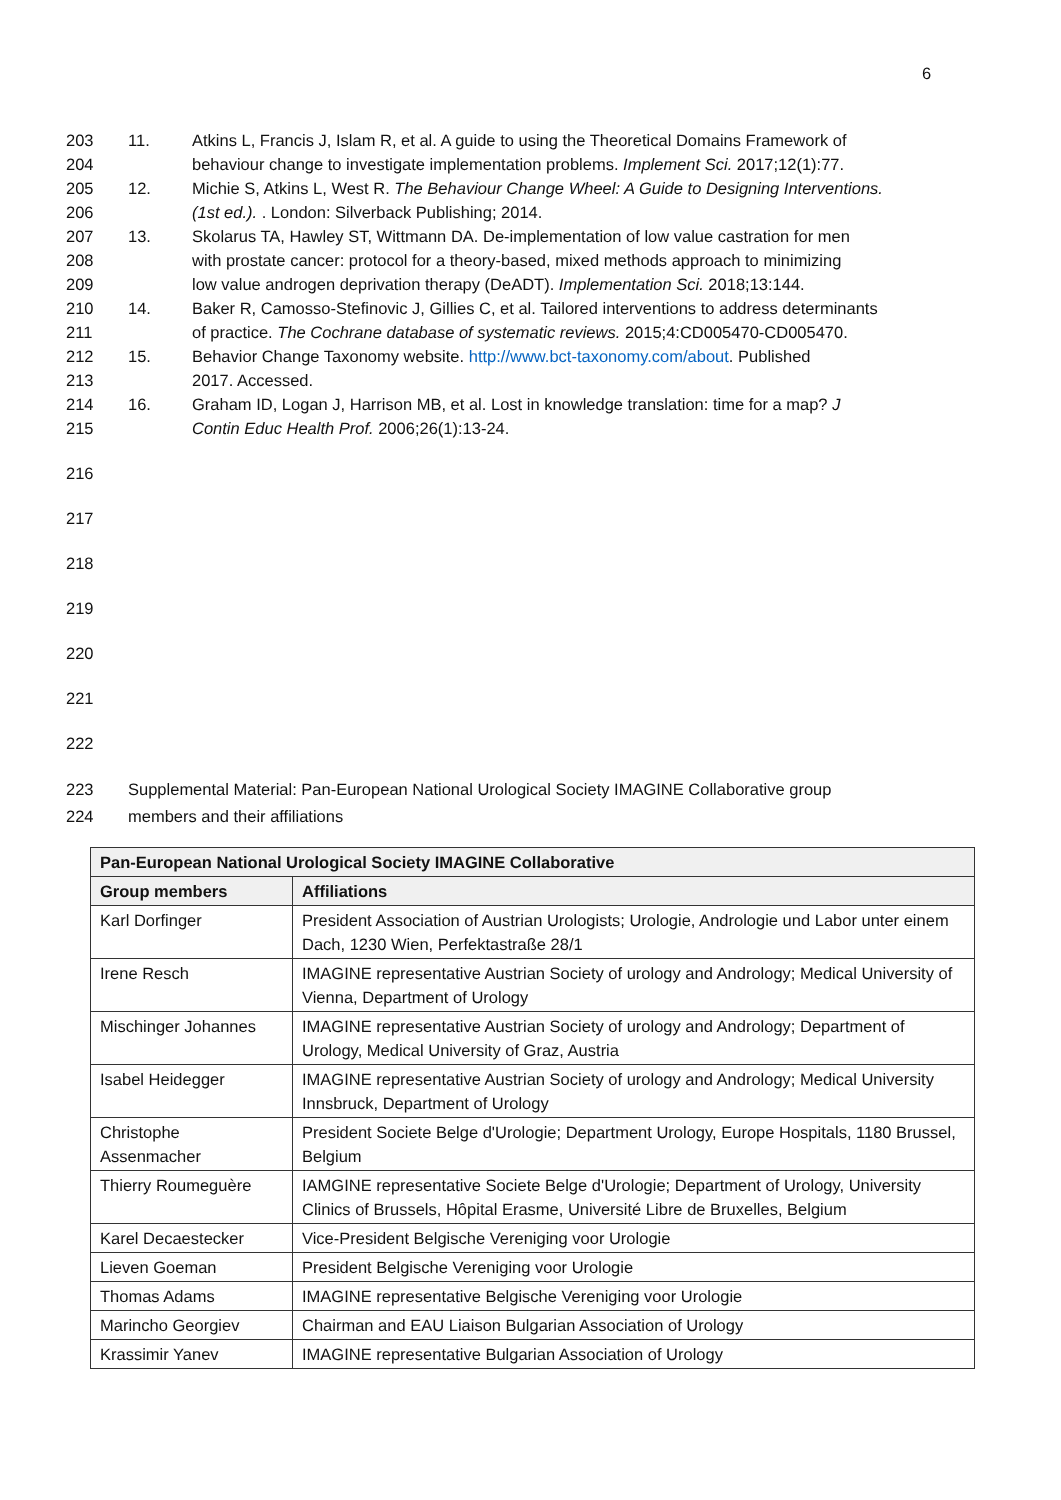6
203 11. Atkins L, Francis J, Islam R, et al. A guide to using the Theoretical Domains Framework of
204 behaviour change to investigate implementation problems. Implement Sci. 2017;12(1):77.
205 12. Michie S, Atkins L, West R. The Behaviour Change Wheel: A Guide to Designing Interventions.
206 (1st ed.). . London: Silverback Publishing; 2014.
207 13. Skolarus TA, Hawley ST, Wittmann DA. De-implementation of low value castration for men
208 with prostate cancer: protocol for a theory-based, mixed methods approach to minimizing
209 low value androgen deprivation therapy (DeADT). Implementation Sci. 2018;13:144.
210 14. Baker R, Camosso-Stefinovic J, Gillies C, et al. Tailored interventions to address determinants
211 of practice. The Cochrane database of systematic reviews. 2015;4:CD005470-CD005470.
212 15. Behavior Change Taxonomy website. http://www.bct-taxonomy.com/about. Published
213 2017. Accessed.
214 16. Graham ID, Logan J, Harrison MB, et al. Lost in knowledge translation: time for a map? J
215 Contin Educ Health Prof. 2006;26(1):13-24.
216
217
218
219
220
221
222
223 Supplemental Material: Pan-European National Urological Society IMAGINE Collaborative group
224 members and their affiliations
| Pan-European National Urological Society IMAGINE Collaborative | |
| --- | --- |
| Group members | Affiliations |
| Karl Dorfinger | President Association of Austrian Urologists; Urologie, Andrologie und Labor unter einem Dach, 1230 Wien, Perfektastraße 28/1 |
| Irene Resch | IMAGINE representative Austrian Society of urology and Andrology; Medical University of Vienna, Department of Urology |
| Mischinger Johannes | IMAGINE representative Austrian Society of urology and Andrology; Department of Urology, Medical University of Graz, Austria |
| Isabel Heidegger | IMAGINE representative Austrian Society of urology and Andrology; Medical University Innsbruck, Department of Urology |
| Christophe Assenmacher | President Societe Belge d'Urologie; Department Urology, Europe Hospitals, 1180 Brussel, Belgium |
| Thierry Roumeguère | IAMGINE representative Societe Belge d'Urologie; Department of Urology, University Clinics of Brussels, Hôpital Erasme, Université Libre de Bruxelles, Belgium |
| Karel Decaestecker | Vice-President Belgische Vereniging voor Urologie |
| Lieven Goeman | President Belgische Vereniging voor Urologie |
| Thomas Adams | IMAGINE representative Belgische Vereniging voor Urologie |
| Marincho Georgiev | Chairman and EAU Liaison Bulgarian Association of Urology |
| Krassimir Yanev | IMAGINE representative Bulgarian Association of Urology |